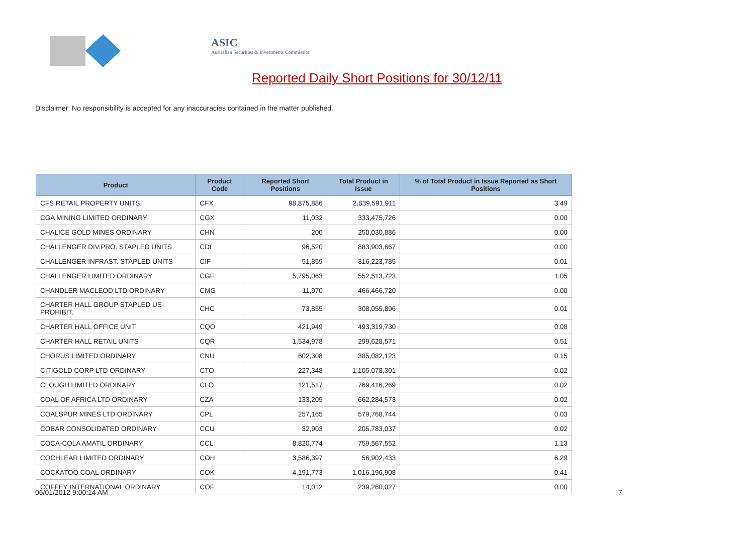ASIC
Australian Securities & Investments Commission
Reported Daily Short Positions for 30/12/11
Disclaimer: No responsibility is accepted for any inaccuracies contained in the matter published.
| Product | Product Code | Reported Short Positions | Total Product in Issue | % of Total Product in Issue Reported as Short Positions |
| --- | --- | --- | --- | --- |
| CFS RETAIL PROPERTY UNITS | CFX | 98,875,886 | 2,839,591,911 | 3.49 |
| CGA MINING LIMITED ORDINARY | CGX | 11,032 | 333,475,726 | 0.00 |
| CHALICE GOLD MINES ORDINARY | CHN | 200 | 250,030,886 | 0.00 |
| CHALLENGER DIV.PRO. STAPLED UNITS | CDI | 96,520 | 883,903,667 | 0.00 |
| CHALLENGER INFRAST. STAPLED UNITS | CIF | 51,859 | 316,223,785 | 0.01 |
| CHALLENGER LIMITED ORDINARY | CGF | 5,795,063 | 552,513,723 | 1.05 |
| CHANDLER MACLEOD LTD ORDINARY | CMG | 11,970 | 466,466,720 | 0.00 |
| CHARTER HALL GROUP STAPLED US PROHIBIT. | CHC | 73,855 | 308,055,896 | 0.01 |
| CHARTER HALL OFFICE UNIT | CQO | 421,949 | 493,319,730 | 0.08 |
| CHARTER HALL RETAIL UNITS | CQR | 1,534,978 | 299,628,571 | 0.51 |
| CHORUS LIMITED ORDINARY | CNU | 602,308 | 385,082,123 | 0.15 |
| CITIGOLD CORP LTD ORDINARY | CTO | 227,348 | 1,105,078,301 | 0.02 |
| CLOUGH LIMITED ORDINARY | CLO | 121,517 | 769,416,269 | 0.02 |
| COAL OF AFRICA LTD ORDINARY | CZA | 133,205 | 662,284,573 | 0.02 |
| COALSPUR MINES LTD ORDINARY | CPL | 257,165 | 579,768,744 | 0.03 |
| COBAR CONSOLIDATED ORDINARY | CCU | 32,903 | 205,783,037 | 0.02 |
| COCA-COLA AMATIL ORDINARY | CCL | 8,820,774 | 759,567,552 | 1.13 |
| COCHLEAR LIMITED ORDINARY | COH | 3,586,397 | 56,902,433 | 6.29 |
| COCKATOO COAL ORDINARY | COK | 4,191,773 | 1,016,196,908 | 0.41 |
| COFFEY INTERNATIONAL ORDINARY | COF | 14,012 | 239,260,027 | 0.00 |
06/01/2012 9:00:14 AM 7